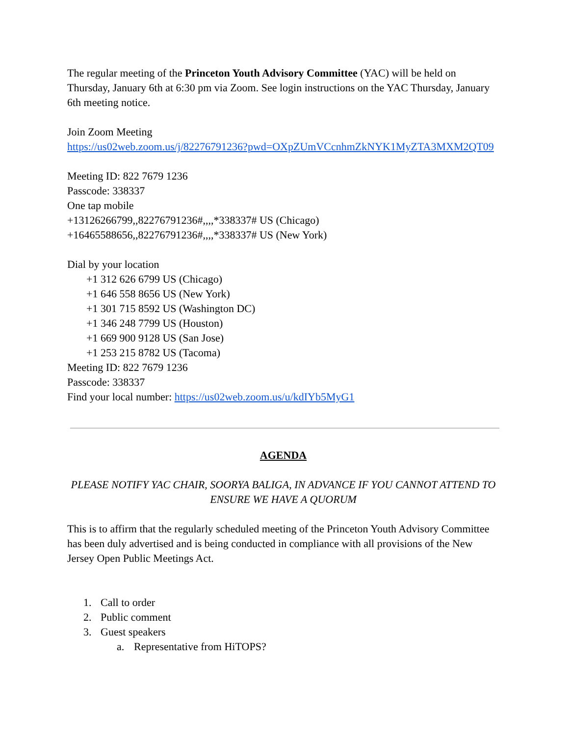The regular meeting of the Princeton Youth Advisory Committee (YAC) will be held on Thursday, January 6th at 6:30 pm via Zoom. See login instructions on the YAC Thursday, January 6th meeting notice.
Join Zoom Meeting
https://us02web.zoom.us/j/82276791236?pwd=OXpZUmVCcnhmZkNYK1MyZTA3MXM2QT09
Meeting ID: 822 7679 1236
Passcode: 338337
One tap mobile
+13126266799,,82276791236#,,,,*338337# US (Chicago)
+16465588656,,82276791236#,,,,*338337# US (New York)
Dial by your location
+1 312 626 6799 US (Chicago)
+1 646 558 8656 US (New York)
+1 301 715 8592 US (Washington DC)
+1 346 248 7799 US (Houston)
+1 669 900 9128 US (San Jose)
+1 253 215 8782 US (Tacoma)
Meeting ID: 822 7679 1236
Passcode: 338337
Find your local number: https://us02web.zoom.us/u/kdIYb5MyG1
AGENDA
PLEASE NOTIFY YAC CHAIR, SOORYA BALIGA, IN ADVANCE IF YOU CANNOT ATTEND TO ENSURE WE HAVE A QUORUM
This is to affirm that the regularly scheduled meeting of the Princeton Youth Advisory Committee has been duly advertised and is being conducted in compliance with all provisions of the New Jersey Open Public Meetings Act.
1. Call to order
2. Public comment
3. Guest speakers
a. Representative from HiTOPS?